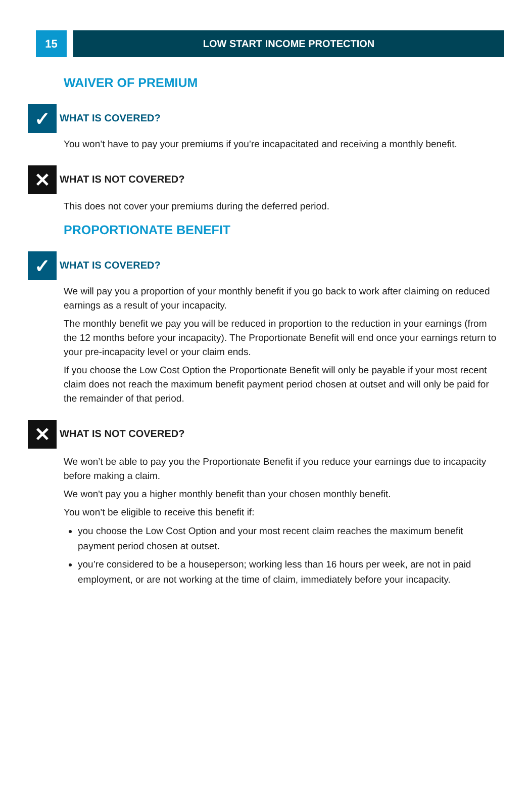15 LOW START INCOME PROTECTION
WAIVER OF PREMIUM
✓
WHAT IS COVERED?
You won’t have to pay your premiums if you’re incapacitated and receiving a monthly benefit.
✕
WHAT IS NOT COVERED?
This does not cover your premiums during the deferred period.
PROPORTIONATE BENEFIT
✓
WHAT IS COVERED?
We will pay you a proportion of your monthly benefit if you go back to work after claiming on reduced earnings as a result of your incapacity.
The monthly benefit we pay you will be reduced in proportion to the reduction in your earnings (from the 12 months before your incapacity). The Proportionate Benefit will end once your earnings return to your pre-incapacity level or your claim ends.
If you choose the Low Cost Option the Proportionate Benefit will only be payable if your most recent claim does not reach the maximum benefit payment period chosen at outset and will only be paid for the remainder of that period.
✕
WHAT IS NOT COVERED?
We won’t be able to pay you the Proportionate Benefit if you reduce your earnings due to incapacity before making a claim.
We won't pay you a higher monthly benefit than your chosen monthly benefit.
You won’t be eligible to receive this benefit if:
you choose the Low Cost Option and your most recent claim reaches the maximum benefit payment period chosen at outset.
you’re considered to be a houseperson; working less than 16 hours per week, are not in paid employment, or are not working at the time of claim, immediately before your incapacity.